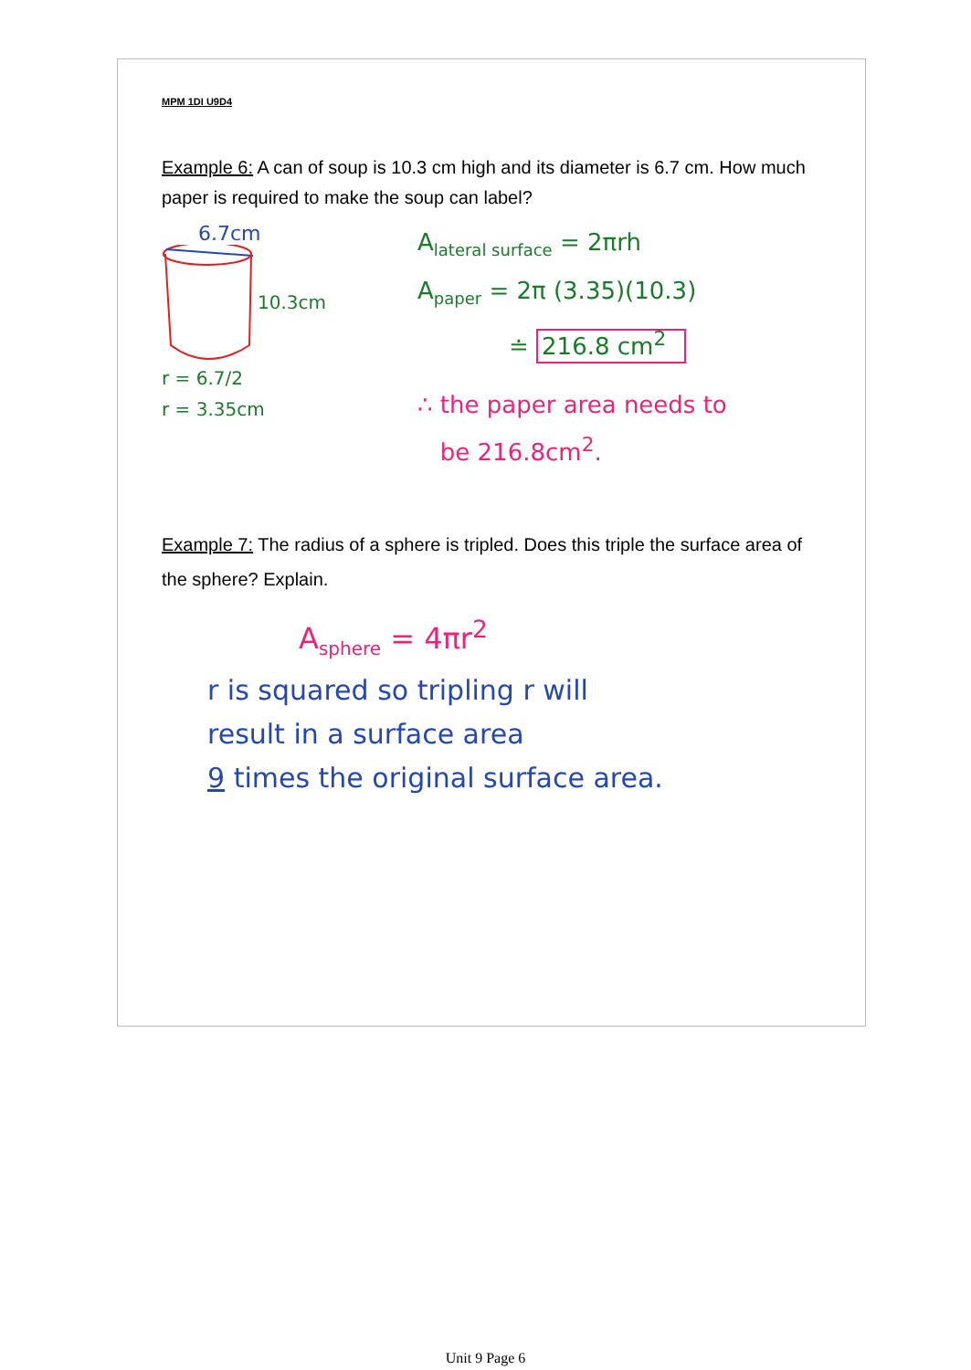MPM 1DI U9D4
Example 6: A can of soup is 10.3 cm high and its diameter is 6.7 cm. How much paper is required to make the soup can label?
6.7cm
10.3cm
r = 6.7/2
r = 3.35cm
A<sub>lateral surface</sub> = 2πrh
A<sub>paper</sub> = 2π (3.35)(10.3)
≐ 216.8 cm<sup>2</sup>
∴ the paper area needs to
be 216.8cm<sup>2</sup>.
Example 7: The radius of a sphere is tripled. Does this triple the surface area of the sphere? Explain.
A<sub>sphere</sub> = 4πr<sup>2</sup>
r is squared so tripling r will
result in a surface area
9 times the original surface area.
Unit 9 Page 6